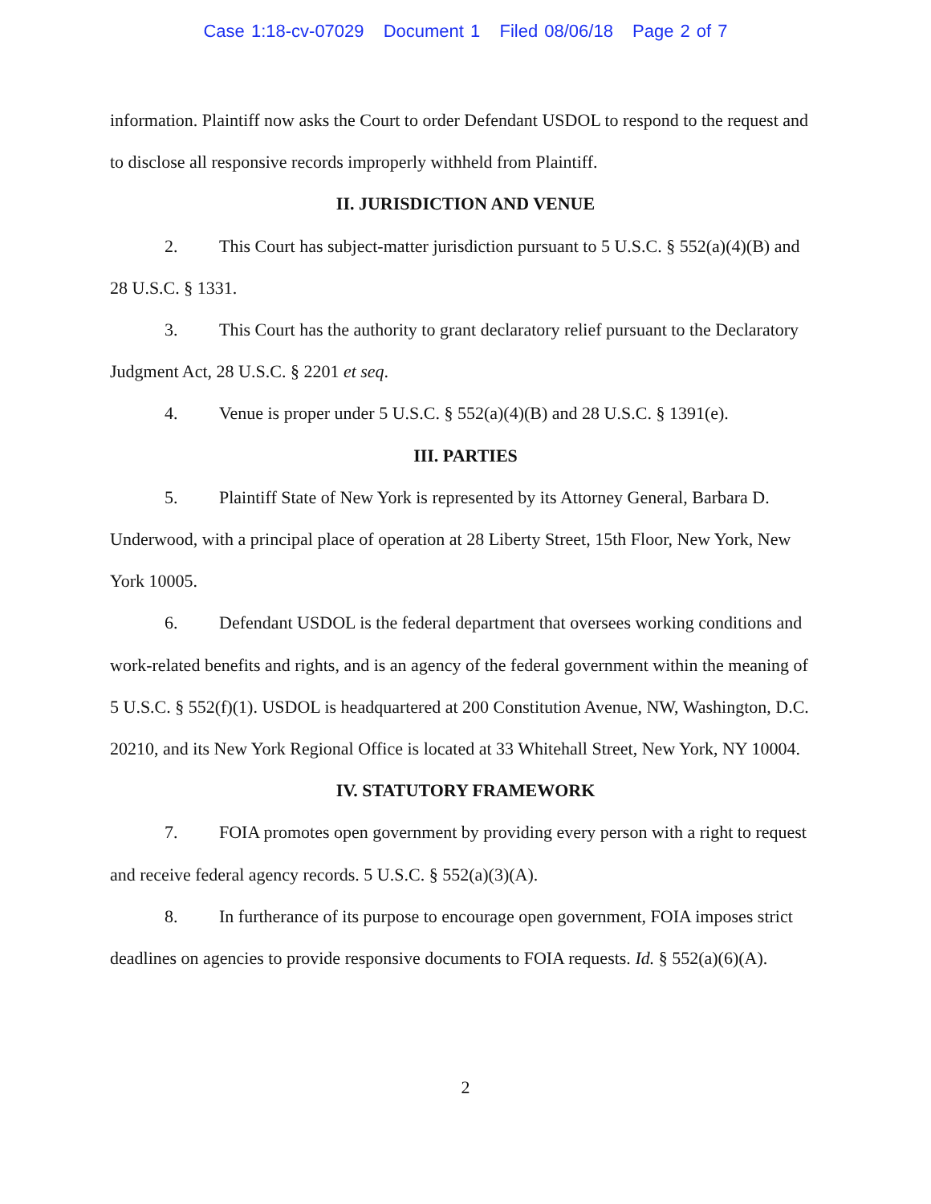Case 1:18-cv-07029 Document 1 Filed 08/06/18 Page 2 of 7
information. Plaintiff now asks the Court to order Defendant USDOL to respond to the request and to disclose all responsive records improperly withheld from Plaintiff.
II. JURISDICTION AND VENUE
2. This Court has subject-matter jurisdiction pursuant to 5 U.S.C. § 552(a)(4)(B) and 28 U.S.C. § 1331.
3. This Court has the authority to grant declaratory relief pursuant to the Declaratory Judgment Act, 28 U.S.C. § 2201 et seq.
4. Venue is proper under 5 U.S.C. § 552(a)(4)(B) and 28 U.S.C. § 1391(e).
III. PARTIES
5. Plaintiff State of New York is represented by its Attorney General, Barbara D. Underwood, with a principal place of operation at 28 Liberty Street, 15th Floor, New York, New York 10005.
6. Defendant USDOL is the federal department that oversees working conditions and work-related benefits and rights, and is an agency of the federal government within the meaning of 5 U.S.C. § 552(f)(1). USDOL is headquartered at 200 Constitution Avenue, NW, Washington, D.C. 20210, and its New York Regional Office is located at 33 Whitehall Street, New York, NY 10004.
IV. STATUTORY FRAMEWORK
7. FOIA promotes open government by providing every person with a right to request and receive federal agency records. 5 U.S.C. § 552(a)(3)(A).
8. In furtherance of its purpose to encourage open government, FOIA imposes strict deadlines on agencies to provide responsive documents to FOIA requests. Id. § 552(a)(6)(A).
2